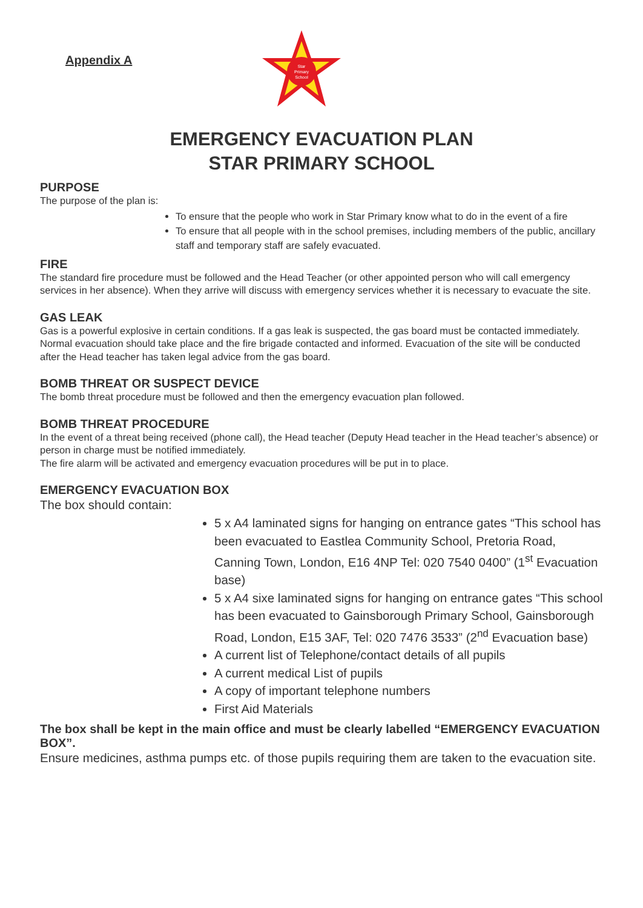Appendix A
Star
Primary
School
EMERGENCY EVACUATION PLAN
STAR PRIMARY SCHOOL
PURPOSE
The purpose of the plan is:
To ensure that the people who work in Star Primary know what to do in the event of a fire
To ensure that all people with in the school premises, including members of the public, ancillary staff and temporary staff are safely evacuated.
FIRE
The standard fire procedure must be followed and the Head Teacher (or other appointed person who will call emergency services in her absence). When they arrive will discuss with emergency services whether it is necessary to evacuate the site.
GAS LEAK
Gas is a powerful explosive in certain conditions. If a gas leak is suspected, the gas board must be contacted immediately. Normal evacuation should take place and the fire brigade contacted and informed. Evacuation of the site will be conducted after the Head teacher has taken legal advice from the gas board.
BOMB THREAT OR SUSPECT DEVICE
The bomb threat procedure must be followed and then the emergency evacuation plan followed.
BOMB THREAT PROCEDURE
In the event of a threat being received (phone call), the Head teacher (Deputy Head teacher in the Head teacher’s absence) or person in charge must be notified immediately.
The fire alarm will be activated and emergency evacuation procedures will be put in to place.
EMERGENCY EVACUATION BOX
The box should contain:
5 x A4 laminated signs for hanging on entrance gates “This school has been evacuated to Eastlea Community School, Pretoria Road, Canning Town, London, E16 4NP Tel: 020 7540 0400” (1<sup>st</sup> Evacuation base)
5 x A4 sixe laminated signs for hanging on entrance gates “This school has been evacuated to Gainsborough Primary School, Gainsborough Road, London, E15 3AF, Tel: 020 7476 3533” (2<sup>nd</sup> Evacuation base)
A current list of Telephone/contact details of all pupils
A current medical List of pupils
A copy of important telephone numbers
First Aid Materials
The box shall be kept in the main office and must be clearly labelled “EMERGENCY EVACUATION BOX”.
Ensure medicines, asthma pumps etc. of those pupils requiring them are taken to the evacuation site.